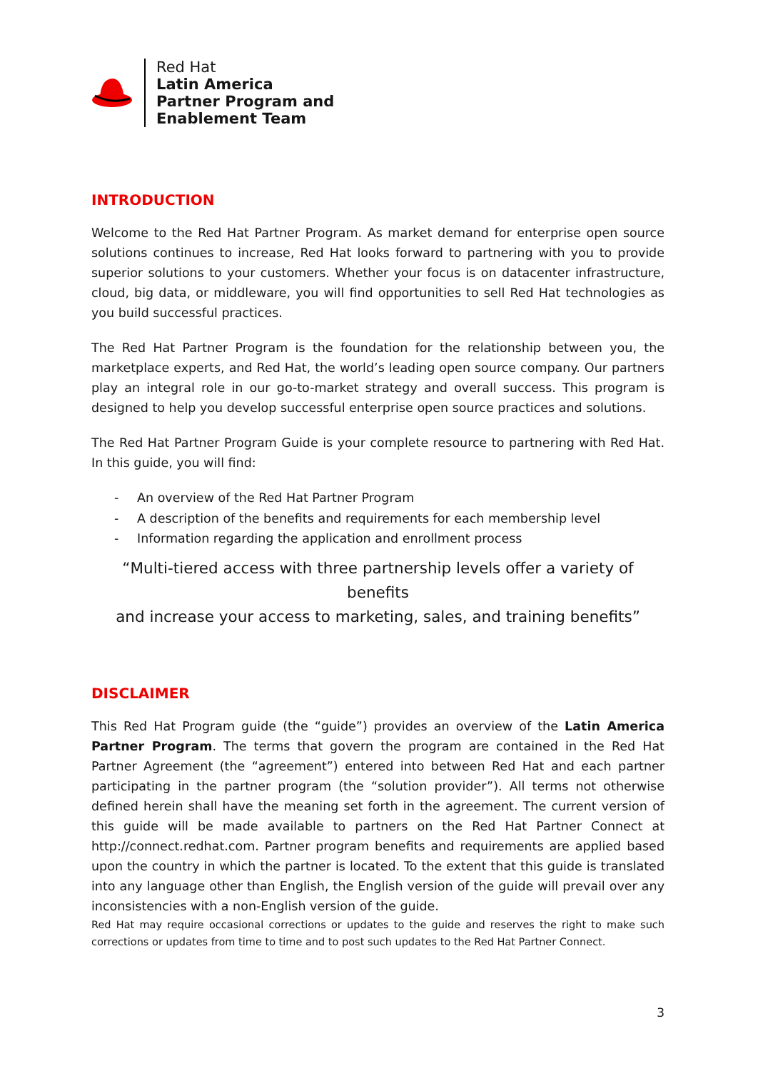Red Hat
Latin America
Partner Program and
Enablement Team
INTRODUCTION
Welcome to the Red Hat Partner Program. As market demand for enterprise open source solutions continues to increase, Red Hat looks forward to partnering with you to provide superior solutions to your customers. Whether your focus is on datacenter infrastructure, cloud, big data, or middleware, you will find opportunities to sell Red Hat technologies as you build successful practices.
The Red Hat Partner Program is the foundation for the relationship between you, the marketplace experts, and Red Hat, the world’s leading open source company. Our partners play an integral role in our go-to-market strategy and overall success. This program is designed to help you develop successful enterprise open source practices and solutions.
The Red Hat Partner Program Guide is your complete resource to partnering with Red Hat. In this guide, you will find:
- An overview of the Red Hat Partner Program
- A description of the benefits and requirements for each membership level
- Information regarding the application and enrollment process
“Multi-tiered access with three partnership levels offer a variety of benefits
and increase your access to marketing, sales, and training benefits”
DISCLAIMER
This Red Hat Program guide (the “guide”) provides an overview of the Latin America Partner Program. The terms that govern the program are contained in the Red Hat Partner Agreement (the “agreement”) entered into between Red Hat and each partner participating in the partner program (the “solution provider”). All terms not otherwise defined herein shall have the meaning set forth in the agreement. The current version of this guide will be made available to partners on the Red Hat Partner Connect at http://connect.redhat.com. Partner program benefits and requirements are applied based upon the country in which the partner is located. To the extent that this guide is translated into any language other than English, the English version of the guide will prevail over any inconsistencies with a non-English version of the guide.
Red Hat may require occasional corrections or updates to the guide and reserves the right to make such corrections or updates from time to time and to post such updates to the Red Hat Partner Connect.
3